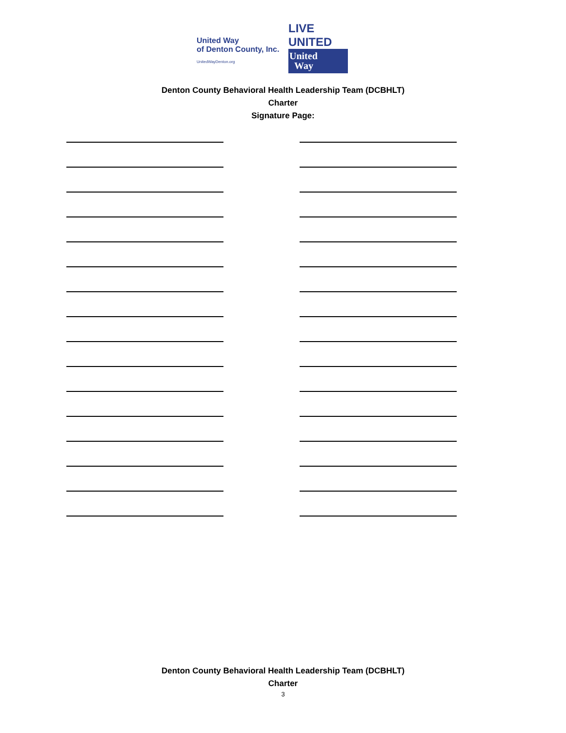United Way
of Denton County, Inc.
UnitedWayDenton.org
LIVE UNITED
United
Way
Denton County Behavioral Health Leadership Team (DCBHLT)
Charter
Signature Page:
Denton County Behavioral Health Leadership Team (DCBHLT)
Charter
3